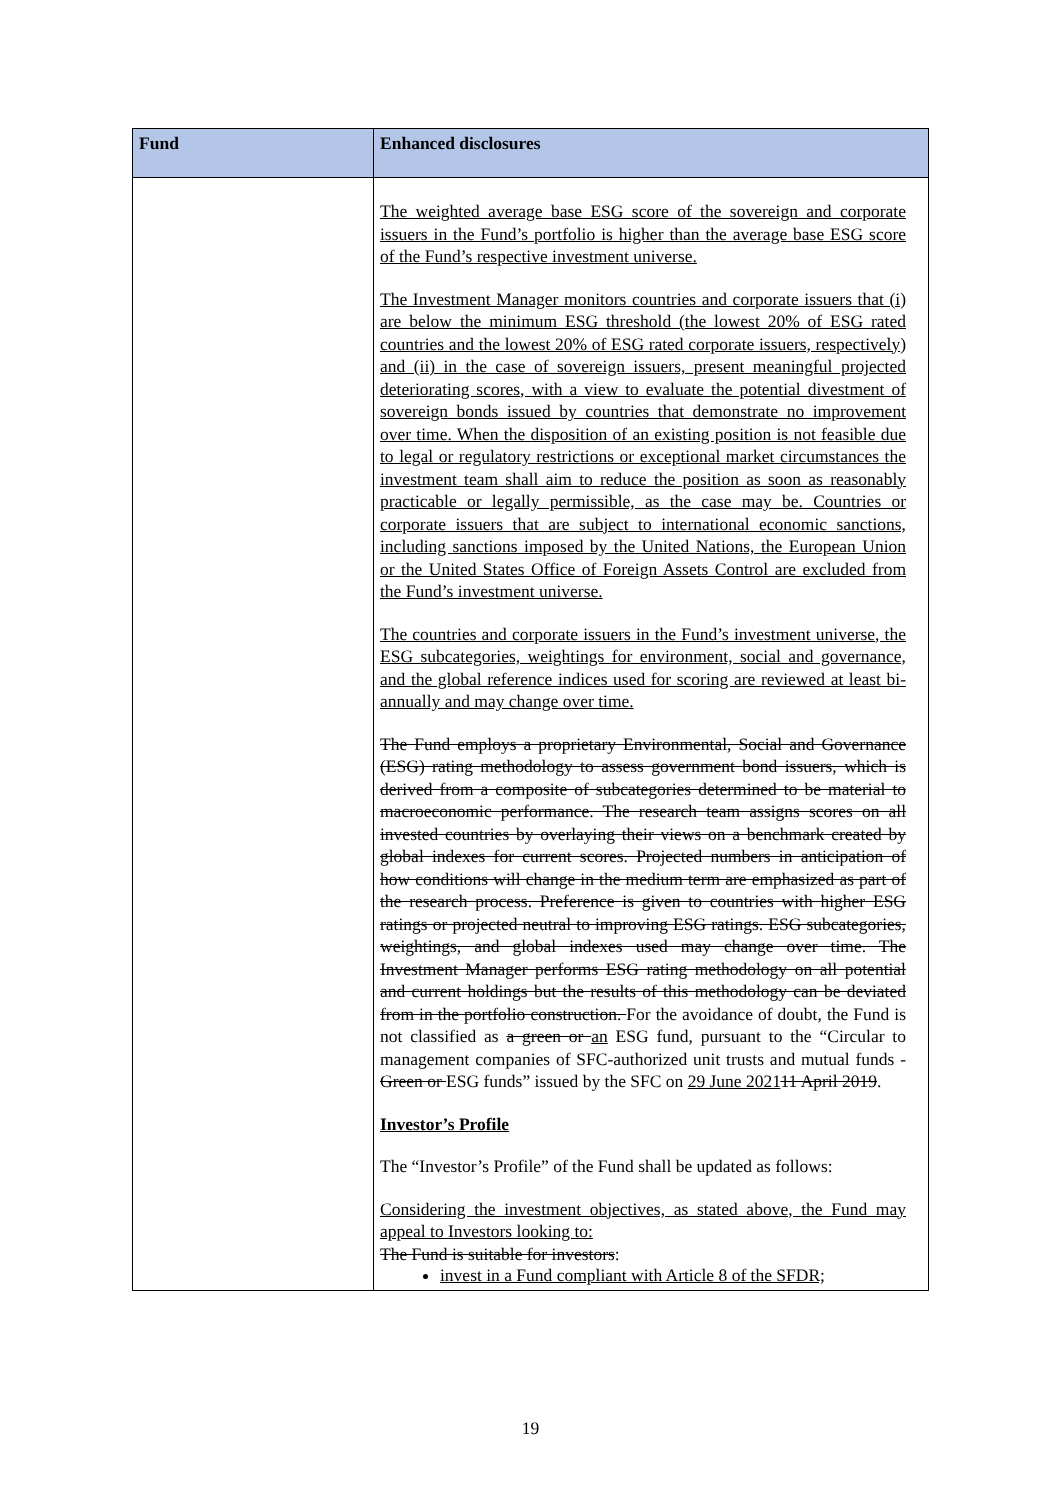| Fund | Enhanced disclosures |
| --- | --- |
| | The weighted average base ESG score of the sovereign and corporate issuers in the Fund’s portfolio is higher than the average base ESG score of the Fund’s respective investment universe. The Investment Manager monitors countries and corporate issuers that (i) are below the minimum ESG threshold (the lowest 20% of ESG rated countries and the lowest 20% of ESG rated corporate issuers, respectively) and (ii) in the case of sovereign issuers, present meaningful projected deteriorating scores, with a view to evaluate the potential divestment of sovereign bonds issued by countries that demonstrate no improvement over time. When the disposition of an existing position is not feasible due to legal or regulatory restrictions or exceptional market circumstances the investment team shall aim to reduce the position as soon as reasonably practicable or legally permissible, as the case may be. Countries or corporate issuers that are subject to international economic sanctions, including sanctions imposed by the United Nations, the European Union or the United States Office of Foreign Assets Control are excluded from the Fund’s investment universe. The countries and corporate issuers in the Fund’s investment universe, the ESG subcategories, weightings for environment, social and governance, and the global reference indices used for scoring are reviewed at least bi-annually and may change over time. The Fund employs a proprietary Environmental, Social and Governance (ESG) rating methodology to assess government bond issuers, which is derived from a composite of subcategories determined to be material to macroeconomic performance. The research team assigns scores on all invested countries by overlaying their views on a benchmark created by global indexes for current scores. Projected numbers in anticipation of how conditions will change in the medium term are emphasized as part of the research process. Preference is given to countries with higher ESG ratings or projected neutral to improving ESG ratings. ESG subcategories, weightings, and global indexes used may change over time. The Investment Manager performs ESG rating methodology on all potential and current holdings but the results of this methodology can be deviated from in the portfolio construction. For the avoidance of doubt, the Fund is not classified as a green or an ESG fund, pursuant to the “Circular to management companies of SFC-authorized unit trusts and mutual funds - Green or ESG funds” issued by the SFC on 29 June 2021 11 April 2019 . Investor’s Profile The “Investor’s Profile” of the Fund shall be updated as follows: Considering the investment objectives, as stated above, the Fund may appeal to Investors looking to: The Fund is suitable for investors : invest in a Fund compliant with Article 8 of the SFDR; |
19